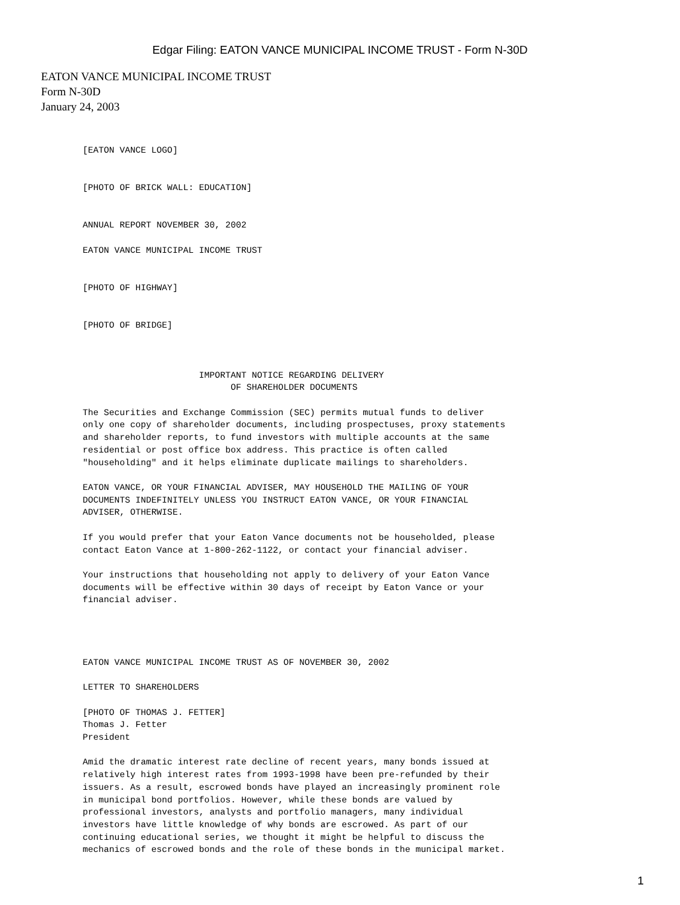Edgar Filing: EATON VANCE MUNICIPAL INCOME TRUST - Form N-30D
EATON VANCE MUNICIPAL INCOME TRUST
Form N-30D
January 24, 2003
[EATON VANCE LOGO]


[PHOTO OF BRICK WALL: EDUCATION]


ANNUAL REPORT NOVEMBER 30, 2002

EATON VANCE MUNICIPAL INCOME TRUST


[PHOTO OF HIGHWAY]


[PHOTO OF BRIDGE]



                      IMPORTANT NOTICE REGARDING DELIVERY
                            OF SHAREHOLDER DOCUMENTS

The Securities and Exchange Commission (SEC) permits mutual funds to deliver
only one copy of shareholder documents, including prospectuses, proxy statements
and shareholder reports, to fund investors with multiple accounts at the same
residential or post office box address. This practice is often called
"householding" and it helps eliminate duplicate mailings to shareholders.

EATON VANCE, OR YOUR FINANCIAL ADVISER, MAY HOUSEHOLD THE MAILING OF YOUR
DOCUMENTS INDEFINITELY UNLESS YOU INSTRUCT EATON VANCE, OR YOUR FINANCIAL
ADVISER, OTHERWISE.

If you would prefer that your Eaton Vance documents not be householded, please
contact Eaton Vance at 1-800-262-1122, or contact your financial adviser.

Your instructions that householding not apply to delivery of your Eaton Vance
documents will be effective within 30 days of receipt by Eaton Vance or your
financial adviser.




EATON VANCE MUNICIPAL INCOME TRUST AS OF NOVEMBER 30, 2002

LETTER TO SHAREHOLDERS

[PHOTO OF THOMAS J. FETTER]
Thomas J. Fetter
President

Amid the dramatic interest rate decline of recent years, many bonds issued at
relatively high interest rates from 1993-1998 have been pre-refunded by their
issuers. As a result, escrowed bonds have played an increasingly prominent role
in municipal bond portfolios. However, while these bonds are valued by
professional investors, analysts and portfolio managers, many individual
investors have little knowledge of why bonds are escrowed. As part of our
continuing educational series, we thought it might be helpful to discuss the
mechanics of escrowed bonds and the role of these bonds in the municipal market.
1